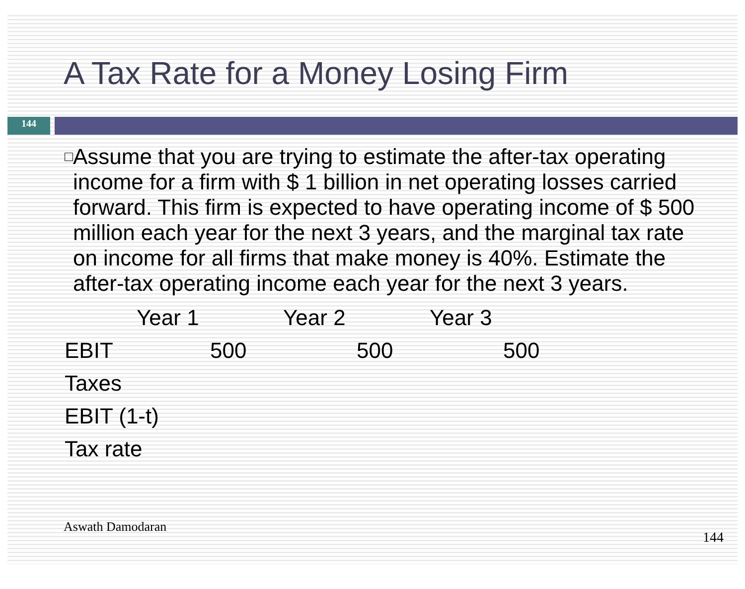A Tax Rate for a Money Losing Firm
144
□
Assume that you are trying to estimate the after-tax operating income for a firm with $ 1 billion in net operating losses carried forward. This firm is expected to have operating income of $ 500 million each year for the next 3 years, and the marginal tax rate on income for all firms that make money is 40%. Estimate the after-tax operating income each year for the next 3 years.
| | Year 1 | Year 2 | Year 3 |
| --- | --- | --- | --- |
| EBIT | 500 | 500 | 500 |
| Taxes | | | |
| EBIT (1-t) | | | |
| Tax rate | | | |
Aswath Damodaran
144